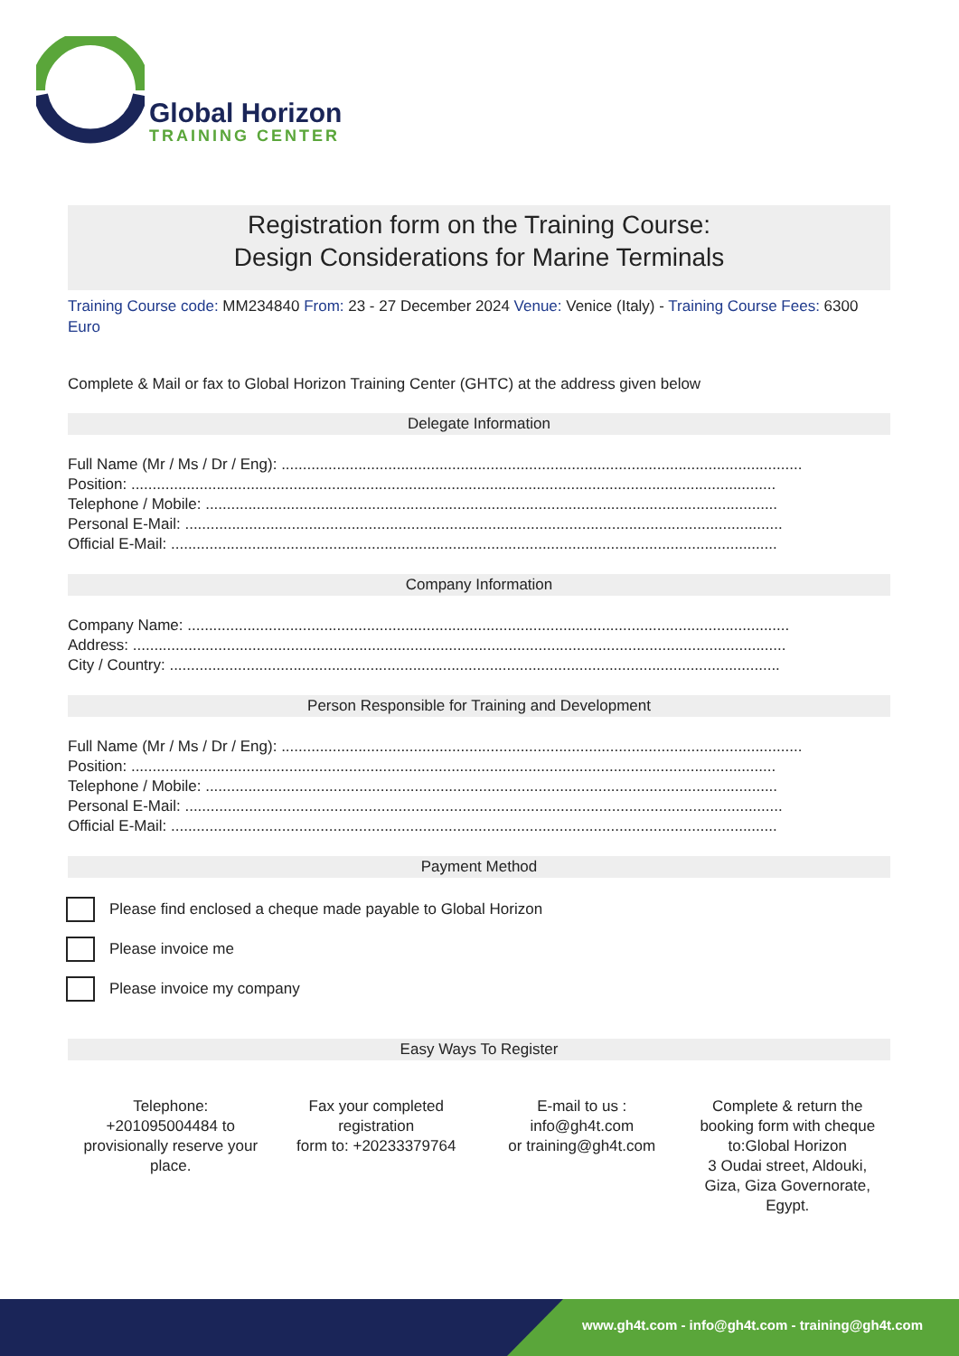Global Horizon
TRAINING CENTER
Registration form on the Training Course:
Design Considerations for Marine Terminals
Training Course code: MM234840 From: 23 - 27 December 2024 Venue: Venice (Italy) - Training Course Fees: 6300 Euro
Complete & Mail or fax to Global Horizon Training Center (GHTC) at the address given below
Delegate Information
Full Name (Mr / Ms / Dr / Eng): ..........................................................................................................................
Position: .......................................................................................................................................................
Telephone / Mobile: ......................................................................................................................................
Personal E-Mail: ............................................................................................................................................
Official E-Mail: ..............................................................................................................................................
Company Information
Company Name: .............................................................................................................................................
Address: .........................................................................................................................................................
City / Country: ...............................................................................................................................................
Person Responsible for Training and Development
Full Name (Mr / Ms / Dr / Eng): ..........................................................................................................................
Position: .......................................................................................................................................................
Telephone / Mobile: ......................................................................................................................................
Personal E-Mail: ............................................................................................................................................
Official E-Mail: ..............................................................................................................................................
Payment Method
Please find enclosed a cheque made payable to Global Horizon
Please invoice me
Please invoice my company
Easy Ways To Register
Telephone:
+201095004484 to
provisionally reserve your
place.
Fax your completed
registration
form to: +20233379764
E-mail to us :
info@gh4t.com
or training@gh4t.com
Complete & return the
booking form with cheque
to:Global Horizon
3 Oudai street, Aldouki,
Giza, Giza Governorate,
Egypt.
www.gh4t.com - info@gh4t.com - training@gh4t.com